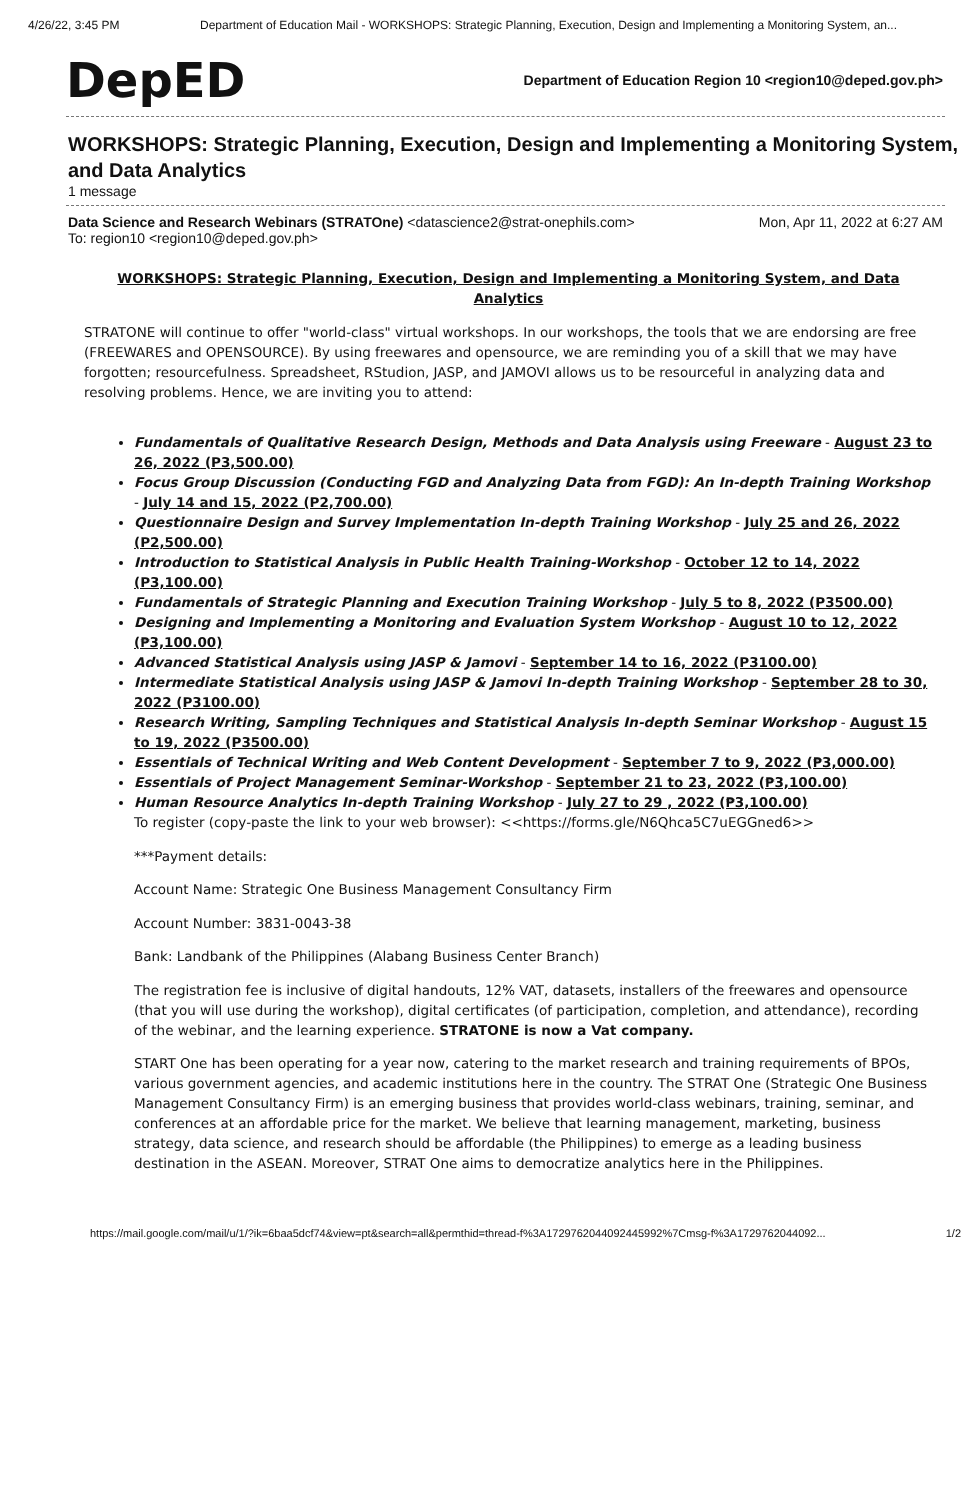4/26/22, 3:45 PM Department of Education Mail - WORKSHOPS: Strategic Planning, Execution, Design and Implementing a Monitoring System, an...
DepED Department of Education Region 10 <region10@deped.gov.ph>
WORKSHOPS: Strategic Planning, Execution, Design and Implementing a Monitoring System, and Data Analytics
1 message
Data Science and Research Webinars (STRATOne) <datascience2@strat-onephils.com>
To: region10 <region10@deped.gov.ph> Mon, Apr 11, 2022 at 6:27 AM
WORKSHOPS: Strategic Planning, Execution, Design and Implementing a Monitoring System, and Data Analytics
STRATONE will continue to offer "world-class" virtual workshops. In our workshops, the tools that we are endorsing are free (FREEWARES and OPENSOURCE). By using freewares and opensource, we are reminding you of a skill that we may have forgotten; resourcefulness. Spreadsheet, RStudion, JASP, and JAMOVI allows us to be resourceful in analyzing data and resolving problems. Hence, we are inviting you to attend:
Fundamentals of Qualitative Research Design, Methods and Data Analysis using Freeware - August 23 to 26, 2022 (P3,500.00)
Focus Group Discussion (Conducting FGD and Analyzing Data from FGD): An In-depth Training Workshop - July 14 and 15, 2022 (P2,700.00)
Questionnaire Design and Survey Implementation In-depth Training Workshop - July 25 and 26, 2022 (P2,500.00)
Introduction to Statistical Analysis in Public Health Training-Workshop - October 12 to 14, 2022 (P3,100.00)
Fundamentals of Strategic Planning and Execution Training Workshop - July 5 to 8, 2022 (P3500.00)
Designing and Implementing a Monitoring and Evaluation System Workshop - August 10 to 12, 2022 (₱3,100.00)
Advanced Statistical Analysis using JASP & Jamovi - September 14 to 16, 2022 (P3100.00)
Intermediate Statistical Analysis using JASP & Jamovi In-depth Training Workshop - September 28 to 30, 2022 (P3100.00)
Research Writing, Sampling Techniques and Statistical Analysis In-depth Seminar Workshop - August 15 to 19, 2022 (P3500.00)
Essentials of Technical Writing and Web Content Development - September 7 to 9, 2022 (₱3,000.00)
Essentials of Project Management Seminar-Workshop - September 21 to 23, 2022 (₱3,100.00)
Human Resource Analytics In-depth Training Workshop - July 27 to 29 , 2022 (₱3,100.00)
To register (copy-paste the link to your web browser): <<https://forms.gle/N6Qhca5C7uEGGned6>>
***Payment details:
Account Name: Strategic One Business Management Consultancy Firm
Account Number: 3831-0043-38
Bank: Landbank of the Philippines (Alabang Business Center Branch)
The registration fee is inclusive of digital handouts, 12% VAT, datasets, installers of the freewares and opensource (that you will use during the workshop), digital certificates (of participation, completion, and attendance), recording of the webinar, and the learning experience. STRATONE is now a Vat company.
START One has been operating for a year now, catering to the market research and training requirements of BPOs, various government agencies, and academic institutions here in the country. The STRAT One (Strategic One Business Management Consultancy Firm) is an emerging business that provides world-class webinars, training, seminar, and conferences at an affordable price for the market. We believe that learning management, marketing, business strategy, data science, and research should be affordable (the Philippines) to emerge as a leading business destination in the ASEAN. Moreover, STRAT One aims to democratize analytics here in the Philippines.
https://mail.google.com/mail/u/1/?ik=6baa5dcf74&view=pt&search=all&permthid=thread-f%3A1729762044092445992%7Cmsg-f%3A1729762044092... 1/2